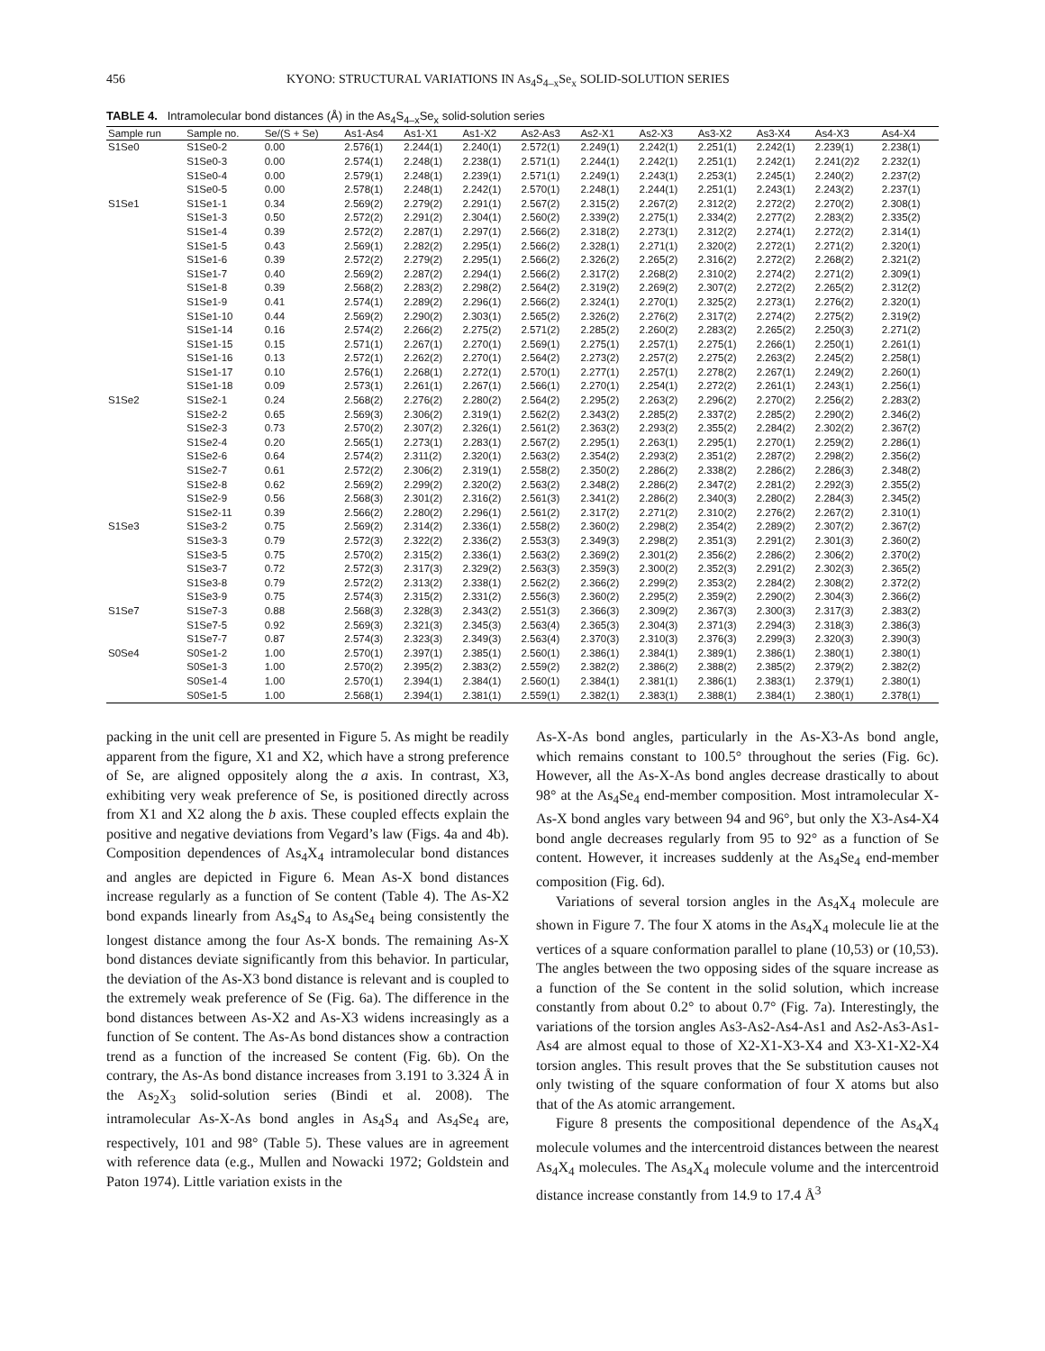456 KYONO: STRUCTURAL VARIATIONS IN As<sub>4</sub>S<sub>4–x</sub>Se<sub>x</sub> SOLID-SOLUTION SERIES
TABLE 4. Intramolecular bond distances (Å) in the As<sub>4</sub>S<sub>4–x</sub>Se<sub>x</sub> solid-solution series
| Sample run | Sample no. | Se/(S + Se) | As1-As4 | As1-X1 | As1-X2 | As2-As3 | As2-X1 | As2-X3 | As3-X2 | As3-X4 | As4-X3 | As4-X4 |
| --- | --- | --- | --- | --- | --- | --- | --- | --- | --- | --- | --- | --- |
| S1Se0 | S1Se0-2 | 0.00 | 2.576(1) | 2.244(1) | 2.240(1) | 2.572(1) | 2.249(1) | 2.242(1) | 2.251(1) | 2.242(1) | 2.239(1) | 2.238(1) |
| | S1Se0-3 | 0.00 | 2.574(1) | 2.248(1) | 2.238(1) | 2.571(1) | 2.244(1) | 2.242(1) | 2.251(1) | 2.242(1) | 2.241(2)2 | 2.232(1) |
| | S1Se0-4 | 0.00 | 2.579(1) | 2.248(1) | 2.239(1) | 2.571(1) | 2.249(1) | 2.243(1) | 2.253(1) | 2.245(1) | 2.240(2) | 2.237(2) |
| | S1Se0-5 | 0.00 | 2.578(1) | 2.248(1) | 2.242(1) | 2.570(1) | 2.248(1) | 2.244(1) | 2.251(1) | 2.243(1) | 2.243(2) | 2.237(1) |
| S1Se1 | S1Se1-1 | 0.34 | 2.569(2) | 2.279(2) | 2.291(1) | 2.567(2) | 2.315(2) | 2.267(2) | 2.312(2) | 2.272(2) | 2.270(2) | 2.308(1) |
| | S1Se1-3 | 0.50 | 2.572(2) | 2.291(2) | 2.304(1) | 2.560(2) | 2.339(2) | 2.275(1) | 2.334(2) | 2.277(2) | 2.283(2) | 2.335(2) |
| | S1Se1-4 | 0.39 | 2.572(2) | 2.287(1) | 2.297(1) | 2.566(2) | 2.318(2) | 2.273(1) | 2.312(2) | 2.274(1) | 2.272(2) | 2.314(1) |
| | S1Se1-5 | 0.43 | 2.569(1) | 2.282(2) | 2.295(1) | 2.566(2) | 2.328(1) | 2.271(1) | 2.320(2) | 2.272(1) | 2.271(2) | 2.320(1) |
| | S1Se1-6 | 0.39 | 2.572(2) | 2.279(2) | 2.295(1) | 2.566(2) | 2.326(2) | 2.265(2) | 2.316(2) | 2.272(2) | 2.268(2) | 2.321(2) |
| | S1Se1-7 | 0.40 | 2.569(2) | 2.287(2) | 2.294(1) | 2.566(2) | 2.317(2) | 2.268(2) | 2.310(2) | 2.274(2) | 2.271(2) | 2.309(1) |
| | S1Se1-8 | 0.39 | 2.568(2) | 2.283(2) | 2.298(2) | 2.564(2) | 2.319(2) | 2.269(2) | 2.307(2) | 2.272(2) | 2.265(2) | 2.312(2) |
| | S1Se1-9 | 0.41 | 2.574(1) | 2.289(2) | 2.296(1) | 2.566(2) | 2.324(1) | 2.270(1) | 2.325(2) | 2.273(1) | 2.276(2) | 2.320(1) |
| | S1Se1-10 | 0.44 | 2.569(2) | 2.290(2) | 2.303(1) | 2.565(2) | 2.326(2) | 2.276(2) | 2.317(2) | 2.274(2) | 2.275(2) | 2.319(2) |
| | S1Se1-14 | 0.16 | 2.574(2) | 2.266(2) | 2.275(2) | 2.571(2) | 2.285(2) | 2.260(2) | 2.283(2) | 2.265(2) | 2.250(3) | 2.271(2) |
| | S1Se1-15 | 0.15 | 2.571(1) | 2.267(1) | 2.270(1) | 2.569(1) | 2.275(1) | 2.257(1) | 2.275(1) | 2.266(1) | 2.250(1) | 2.261(1) |
| | S1Se1-16 | 0.13 | 2.572(1) | 2.262(2) | 2.270(1) | 2.564(2) | 2.273(2) | 2.257(2) | 2.275(2) | 2.263(2) | 2.245(2) | 2.258(1) |
| | S1Se1-17 | 0.10 | 2.576(1) | 2.268(1) | 2.272(1) | 2.570(1) | 2.277(1) | 2.257(1) | 2.278(2) | 2.267(1) | 2.249(2) | 2.260(1) |
| | S1Se1-18 | 0.09 | 2.573(1) | 2.261(1) | 2.267(1) | 2.566(1) | 2.270(1) | 2.254(1) | 2.272(2) | 2.261(1) | 2.243(1) | 2.256(1) |
| S1Se2 | S1Se2-1 | 0.24 | 2.568(2) | 2.276(2) | 2.280(2) | 2.564(2) | 2.295(2) | 2.263(2) | 2.296(2) | 2.270(2) | 2.256(2) | 2.283(2) |
| | S1Se2-2 | 0.65 | 2.569(3) | 2.306(2) | 2.319(1) | 2.562(2) | 2.343(2) | 2.285(2) | 2.337(2) | 2.285(2) | 2.290(2) | 2.346(2) |
| | S1Se2-3 | 0.73 | 2.570(2) | 2.307(2) | 2.326(1) | 2.561(2) | 2.363(2) | 2.293(2) | 2.355(2) | 2.284(2) | 2.302(2) | 2.367(2) |
| | S1Se2-4 | 0.20 | 2.565(1) | 2.273(1) | 2.283(1) | 2.567(2) | 2.295(1) | 2.263(1) | 2.295(1) | 2.270(1) | 2.259(2) | 2.286(1) |
| | S1Se2-6 | 0.64 | 2.574(2) | 2.311(2) | 2.320(1) | 2.563(2) | 2.354(2) | 2.293(2) | 2.351(2) | 2.287(2) | 2.298(2) | 2.356(2) |
| | S1Se2-7 | 0.61 | 2.572(2) | 2.306(2) | 2.319(1) | 2.558(2) | 2.350(2) | 2.286(2) | 2.338(2) | 2.286(2) | 2.286(3) | 2.348(2) |
| | S1Se2-8 | 0.62 | 2.569(2) | 2.299(2) | 2.320(2) | 2.563(2) | 2.348(2) | 2.286(2) | 2.347(2) | 2.281(2) | 2.292(3) | 2.355(2) |
| | S1Se2-9 | 0.56 | 2.568(3) | 2.301(2) | 2.316(2) | 2.561(3) | 2.341(2) | 2.286(2) | 2.340(3) | 2.280(2) | 2.284(3) | 2.345(2) |
| | S1Se2-11 | 0.39 | 2.566(2) | 2.280(2) | 2.296(1) | 2.561(2) | 2.317(2) | 2.271(2) | 2.310(2) | 2.276(2) | 2.267(2) | 2.310(1) |
| S1Se3 | S1Se3-2 | 0.75 | 2.569(2) | 2.314(2) | 2.336(1) | 2.558(2) | 2.360(2) | 2.298(2) | 2.354(2) | 2.289(2) | 2.307(2) | 2.367(2) |
| | S1Se3-3 | 0.79 | 2.572(3) | 2.322(2) | 2.336(2) | 2.553(3) | 2.349(3) | 2.298(2) | 2.351(3) | 2.291(2) | 2.301(3) | 2.360(2) |
| | S1Se3-5 | 0.75 | 2.570(2) | 2.315(2) | 2.336(1) | 2.563(2) | 2.369(2) | 2.301(2) | 2.356(2) | 2.286(2) | 2.306(2) | 2.370(2) |
| | S1Se3-7 | 0.72 | 2.572(3) | 2.317(3) | 2.329(2) | 2.563(3) | 2.359(3) | 2.300(2) | 2.352(3) | 2.291(2) | 2.302(3) | 2.365(2) |
| | S1Se3-8 | 0.79 | 2.572(2) | 2.313(2) | 2.338(1) | 2.562(2) | 2.366(2) | 2.299(2) | 2.353(2) | 2.284(2) | 2.308(2) | 2.372(2) |
| | S1Se3-9 | 0.75 | 2.574(3) | 2.315(2) | 2.331(2) | 2.556(3) | 2.360(2) | 2.295(2) | 2.359(2) | 2.290(2) | 2.304(3) | 2.366(2) |
| S1Se7 | S1Se7-3 | 0.88 | 2.568(3) | 2.328(3) | 2.343(2) | 2.551(3) | 2.366(3) | 2.309(2) | 2.367(3) | 2.300(3) | 2.317(3) | 2.383(2) |
| | S1Se7-5 | 0.92 | 2.569(3) | 2.321(3) | 2.345(3) | 2.563(4) | 2.365(3) | 2.304(3) | 2.371(3) | 2.294(3) | 2.318(3) | 2.386(3) |
| | S1Se7-7 | 0.87 | 2.574(3) | 2.323(3) | 2.349(3) | 2.563(4) | 2.370(3) | 2.310(3) | 2.376(3) | 2.299(3) | 2.320(3) | 2.390(3) |
| S0Se4 | S0Se1-2 | 1.00 | 2.570(1) | 2.397(1) | 2.385(1) | 2.560(1) | 2.386(1) | 2.384(1) | 2.389(1) | 2.386(1) | 2.380(1) | 2.380(1) |
| | S0Se1-3 | 1.00 | 2.570(2) | 2.395(2) | 2.383(2) | 2.559(2) | 2.382(2) | 2.386(2) | 2.388(2) | 2.385(2) | 2.379(2) | 2.382(2) |
| | S0Se1-4 | 1.00 | 2.570(1) | 2.394(1) | 2.384(1) | 2.560(1) | 2.384(1) | 2.381(1) | 2.386(1) | 2.383(1) | 2.379(1) | 2.380(1) |
| | S0Se1-5 | 1.00 | 2.568(1) | 2.394(1) | 2.381(1) | 2.559(1) | 2.382(1) | 2.383(1) | 2.388(1) | 2.384(1) | 2.380(1) | 2.378(1) |
packing in the unit cell are presented in Figure 5. As might be readily apparent from the figure, X1 and X2, which have a strong preference of Se, are aligned oppositely along the a axis. In contrast, X3, exhibiting very weak preference of Se, is positioned directly across from X1 and X2 along the b axis. These coupled effects explain the positive and negative deviations from Vegard’s law (Figs. 4a and 4b). Composition dependences of As<sub>4</sub>X<sub>4</sub> intramolecular bond distances and angles are depicted in Figure 6. Mean As-X bond distances increase regularly as a function of Se content (Table 4). The As-X2 bond expands linearly from As<sub>4</sub>S<sub>4</sub> to As<sub>4</sub>Se<sub>4</sub> being consistently the longest distance among the four As-X bonds. The remaining As-X bond distances deviate significantly from this behavior. In particular, the deviation of the As-X3 bond distance is relevant and is coupled to the extremely weak preference of Se (Fig. 6a). The difference in the bond distances between As-X2 and As-X3 widens increasingly as a function of Se content. The As-As bond distances show a contraction trend as a function of the increased Se content (Fig. 6b). On the contrary, the As-As bond distance increases from 3.191 to 3.324 Å in the As<sub>2</sub>X<sub>3</sub> solid-solution series (Bindi et al. 2008). The intramolecular As-X-As bond angles in As<sub>4</sub>S<sub>4</sub> and As<sub>4</sub>Se<sub>4</sub> are, respectively, 101 and 98° (Table 5). These values are in agreement with reference data (e.g., Mullen and Nowacki 1972; Goldstein and Paton 1974). Little variation exists in the
As-X-As bond angles, particularly in the As-X3-As bond angle, which remains constant to 100.5° throughout the series (Fig. 6c). However, all the As-X-As bond angles decrease drastically to about 98° at the As<sub>4</sub>Se<sub>4</sub> end-member composition. Most intramolecular X-As-X bond angles vary between 94 and 96°, but only the X3-As4-X4 bond angle decreases regularly from 95 to 92° as a function of Se content. However, it increases suddenly at the As<sub>4</sub>Se<sub>4</sub> end-member composition (Fig. 6d).
Variations of several torsion angles in the As<sub>4</sub>X<sub>4</sub> molecule are shown in Figure 7. The four X atoms in the As<sub>4</sub>X<sub>4</sub> molecule lie at the vertices of a square conformation parallel to plane (10,53) or (10,5̄3). The angles between the two opposing sides of the square increase as a function of the Se content in the solid solution, which increase constantly from about 0.2° to about 0.7° (Fig. 7a). Interestingly, the variations of the torsion angles As3-As2-As4-As1 and As2-As3-As1-As4 are almost equal to those of X2-X1-X3-X4 and X3-X1-X2-X4 torsion angles. This result proves that the Se substitution causes not only twisting of the square conformation of four X atoms but also that of the As atomic arrangement.
Figure 8 presents the compositional dependence of the As<sub>4</sub>X<sub>4</sub> molecule volumes and the intercentroid distances between the nearest As<sub>4</sub>X<sub>4</sub> molecules. The As<sub>4</sub>X<sub>4</sub> molecule volume and the intercentroid distance increase constantly from 14.9 to 17.4 Å<sup>3</sup>